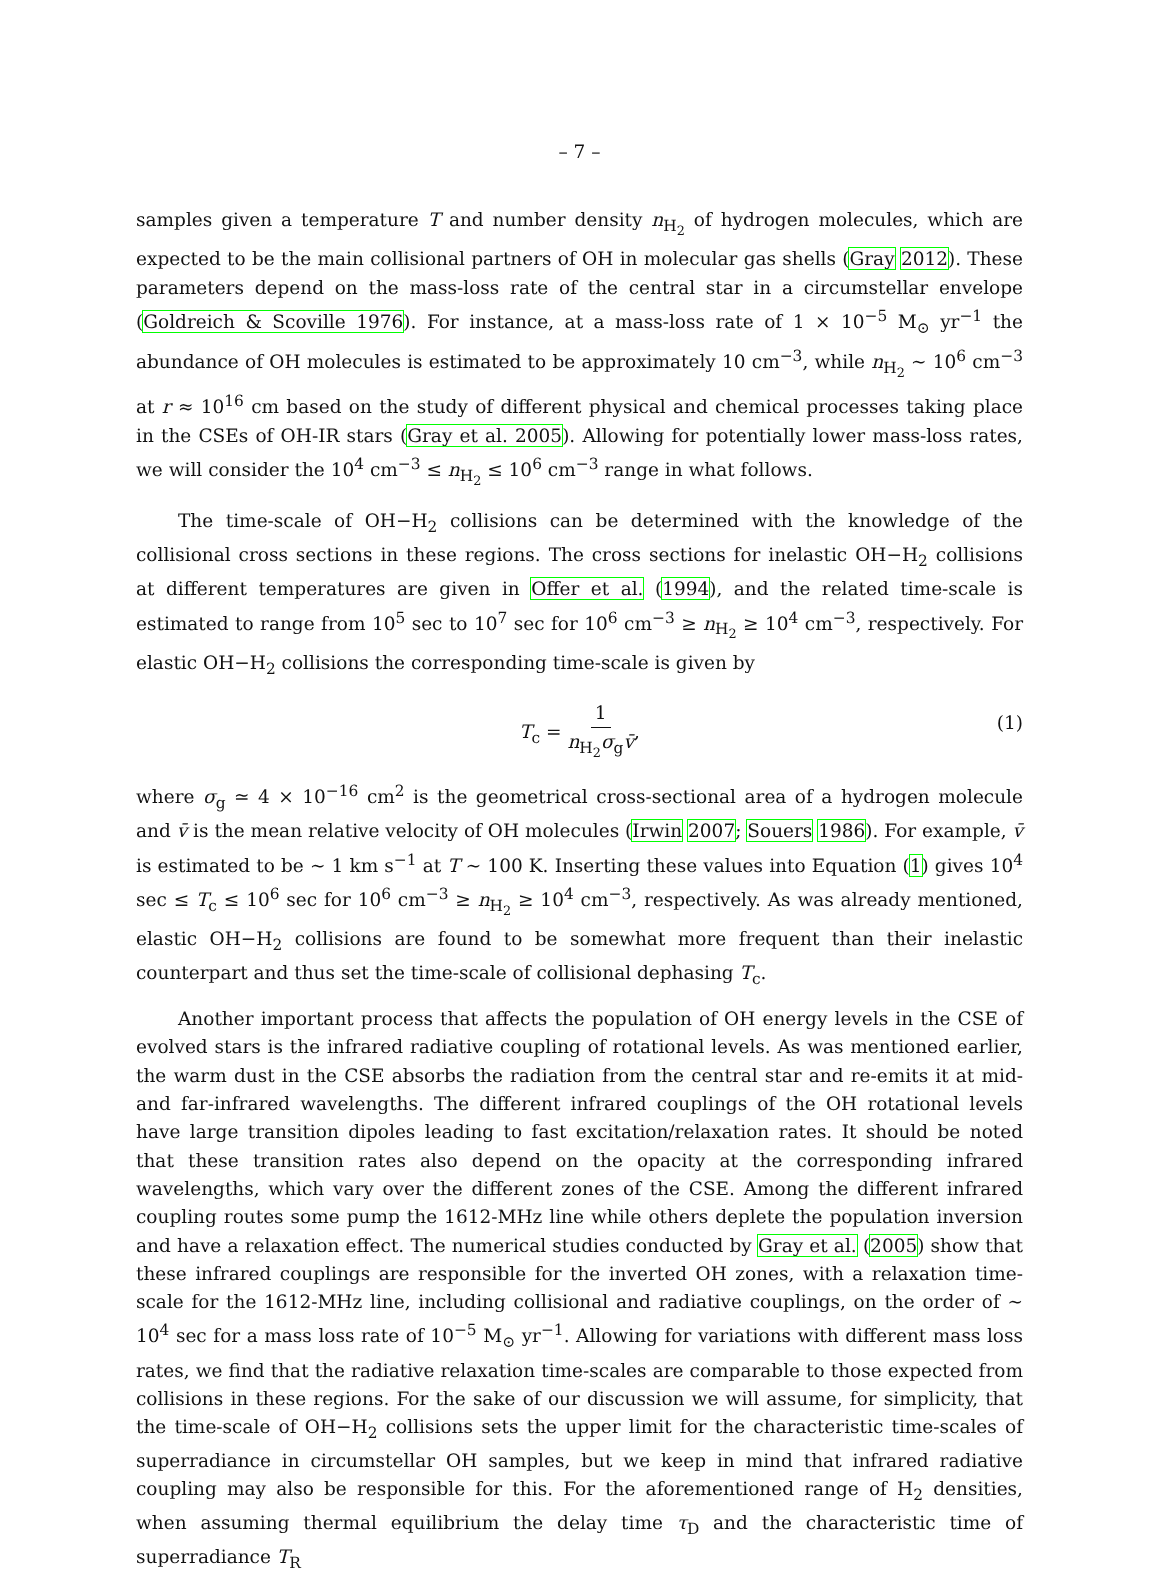– 7 –
samples given a temperature T and number density n<sub>H<sub>2</sub></sub> of hydrogen molecules, which are expected to be the main collisional partners of OH in molecular gas shells (Gray 2012). These parameters depend on the mass-loss rate of the central star in a circumstellar envelope (Goldreich & Scoville 1976). For instance, at a mass-loss rate of 1 × 10<sup>−5</sup> M<sub>⊙</sub> yr<sup>−1</sup> the abundance of OH molecules is estimated to be approximately 10 cm<sup>−3</sup>, while n<sub>H<sub>2</sub></sub> ∼ 10<sup>6</sup> cm<sup>−3</sup> at r ≈ 10<sup>16</sup> cm based on the study of different physical and chemical processes taking place in the CSEs of OH-IR stars (Gray et al. 2005). Allowing for potentially lower mass-loss rates, we will consider the 10<sup>4</sup> cm<sup>−3</sup> ≤ n<sub>H<sub>2</sub></sub> ≤ 10<sup>6</sup> cm<sup>−3</sup> range in what follows.
The time-scale of OH−H<sub>2</sub> collisions can be determined with the knowledge of the collisional cross sections in these regions. The cross sections for inelastic OH−H<sub>2</sub> collisions at different temperatures are given in Offer et al. (1994), and the related time-scale is estimated to range from 10<sup>5</sup> sec to 10<sup>7</sup> sec for 10<sup>6</sup> cm<sup>−3</sup> ≥ n<sub>H<sub>2</sub></sub> ≥ 10<sup>4</sup> cm<sup>−3</sup>, respectively. For elastic OH−H<sub>2</sub> collisions the corresponding time-scale is given by
T<sub>c</sub> = 1 n<sub>H<sub>2</sub></sub>σ<sub>g</sub>v̄, (1)
where σ<sub>g</sub> ≃ 4 × 10<sup>−16</sup> cm<sup>2</sup> is the geometrical cross-sectional area of a hydrogen molecule and v̄ is the mean relative velocity of OH molecules (Irwin 2007; Souers 1986). For example, v̄ is estimated to be ∼ 1 km s<sup>−1</sup> at T ∼ 100 K. Inserting these values into Equation (1) gives 10<sup>4</sup> sec ≤ T<sub>c</sub> ≤ 10<sup>6</sup> sec for 10<sup>6</sup> cm<sup>−3</sup> ≥ n<sub>H<sub>2</sub></sub> ≥ 10<sup>4</sup> cm<sup>−3</sup>, respectively. As was already mentioned, elastic OH−H<sub>2</sub> collisions are found to be somewhat more frequent than their inelastic counterpart and thus set the time-scale of collisional dephasing T<sub>c</sub>.
Another important process that affects the population of OH energy levels in the CSE of evolved stars is the infrared radiative coupling of rotational levels. As was mentioned earlier, the warm dust in the CSE absorbs the radiation from the central star and re-emits it at mid- and far-infrared wavelengths. The different infrared couplings of the OH rotational levels have large transition dipoles leading to fast excitation/relaxation rates. It should be noted that these transition rates also depend on the opacity at the corresponding infrared wavelengths, which vary over the different zones of the CSE. Among the different infrared coupling routes some pump the 1612-MHz line while others deplete the population inversion and have a relaxation effect. The numerical studies conducted by Gray et al. (2005) show that these infrared couplings are responsible for the inverted OH zones, with a relaxation time-scale for the 1612-MHz line, including collisional and radiative couplings, on the order of ∼ 10<sup>4</sup> sec for a mass loss rate of 10<sup>−5</sup> M<sub>⊙</sub> yr<sup>−1</sup>. Allowing for variations with different mass loss rates, we find that the radiative relaxation time-scales are comparable to those expected from collisions in these regions. For the sake of our discussion we will assume, for simplicity, that the time-scale of OH−H<sub>2</sub> collisions sets the upper limit for the characteristic time-scales of superradiance in circumstellar OH samples, but we keep in mind that infrared radiative coupling may also be responsible for this. For the aforementioned range of H<sub>2</sub> densities, when assuming thermal equilibrium the delay time τ<sub>D</sub> and the characteristic time of superradiance T<sub>R</sub>